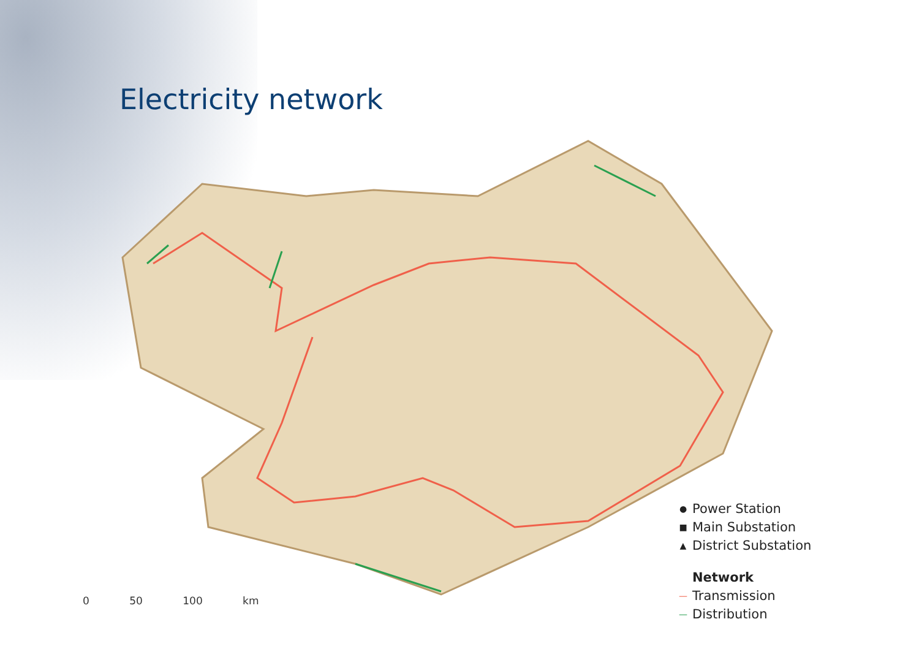Electricity network
0 50 100 km
● Power Station
■ Main Substation
▲ District Substation
Network
— Transmission
— Distribution